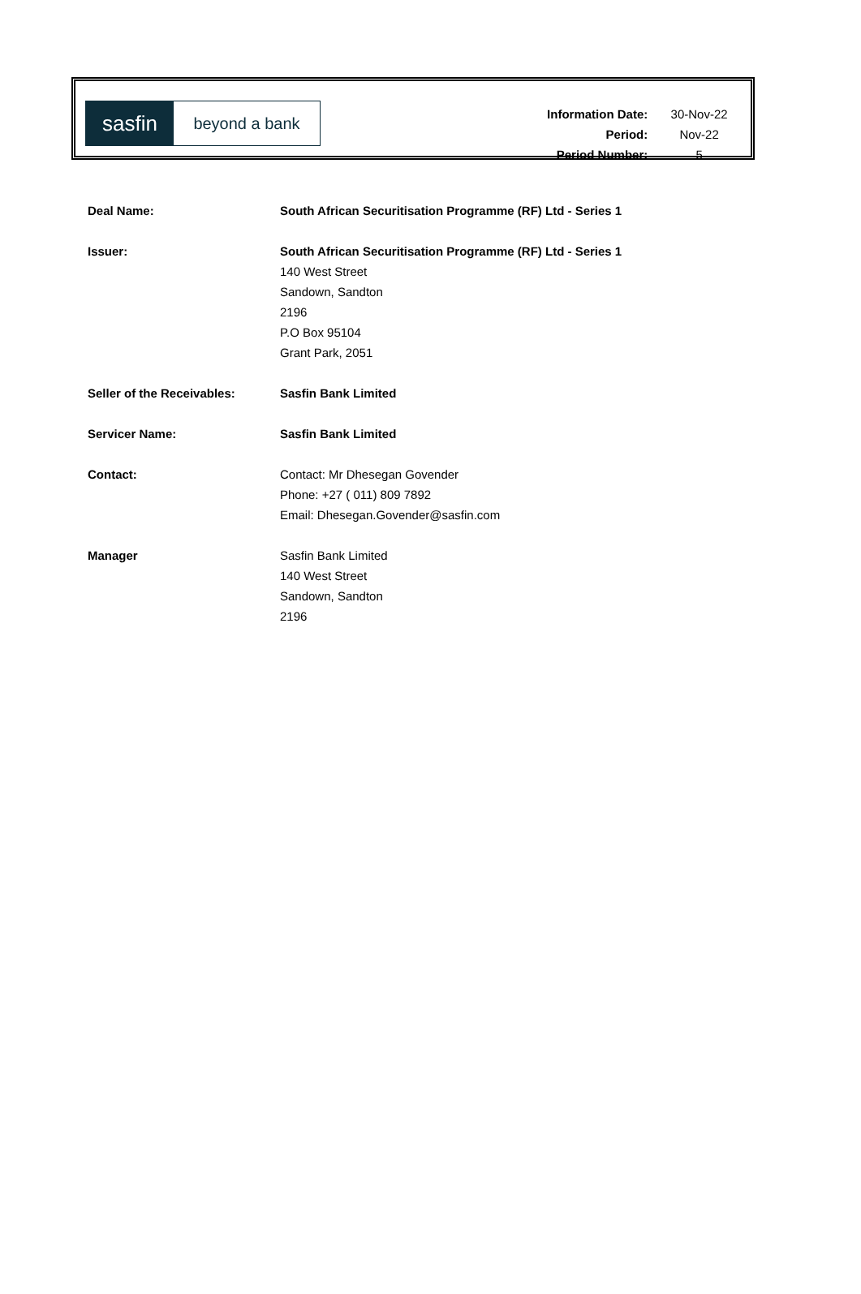sasfin
beyond a bank
| Information Date: | 30-Nov-22 |
| Period: | Nov-22 |
| Period Number: | 5 |
| Deal Name: | South African Securitisation Programme (RF) Ltd - Series 1 |
| Issuer: | South African Securitisation Programme (RF) Ltd - Series 1 140 West Street Sandown, Sandton 2196 P.O Box 95104 Grant Park, 2051 |
| Seller of the Receivables: | Sasfin Bank Limited |
| Servicer Name: | Sasfin Bank Limited |
| Contact: | Contact: Mr Dhesegan Govender Phone: +27 ( 011) 809 7892 Email: Dhesegan.Govender@sasfin.com |
| Manager | Sasfin Bank Limited 140 West Street Sandown, Sandton 2196 |